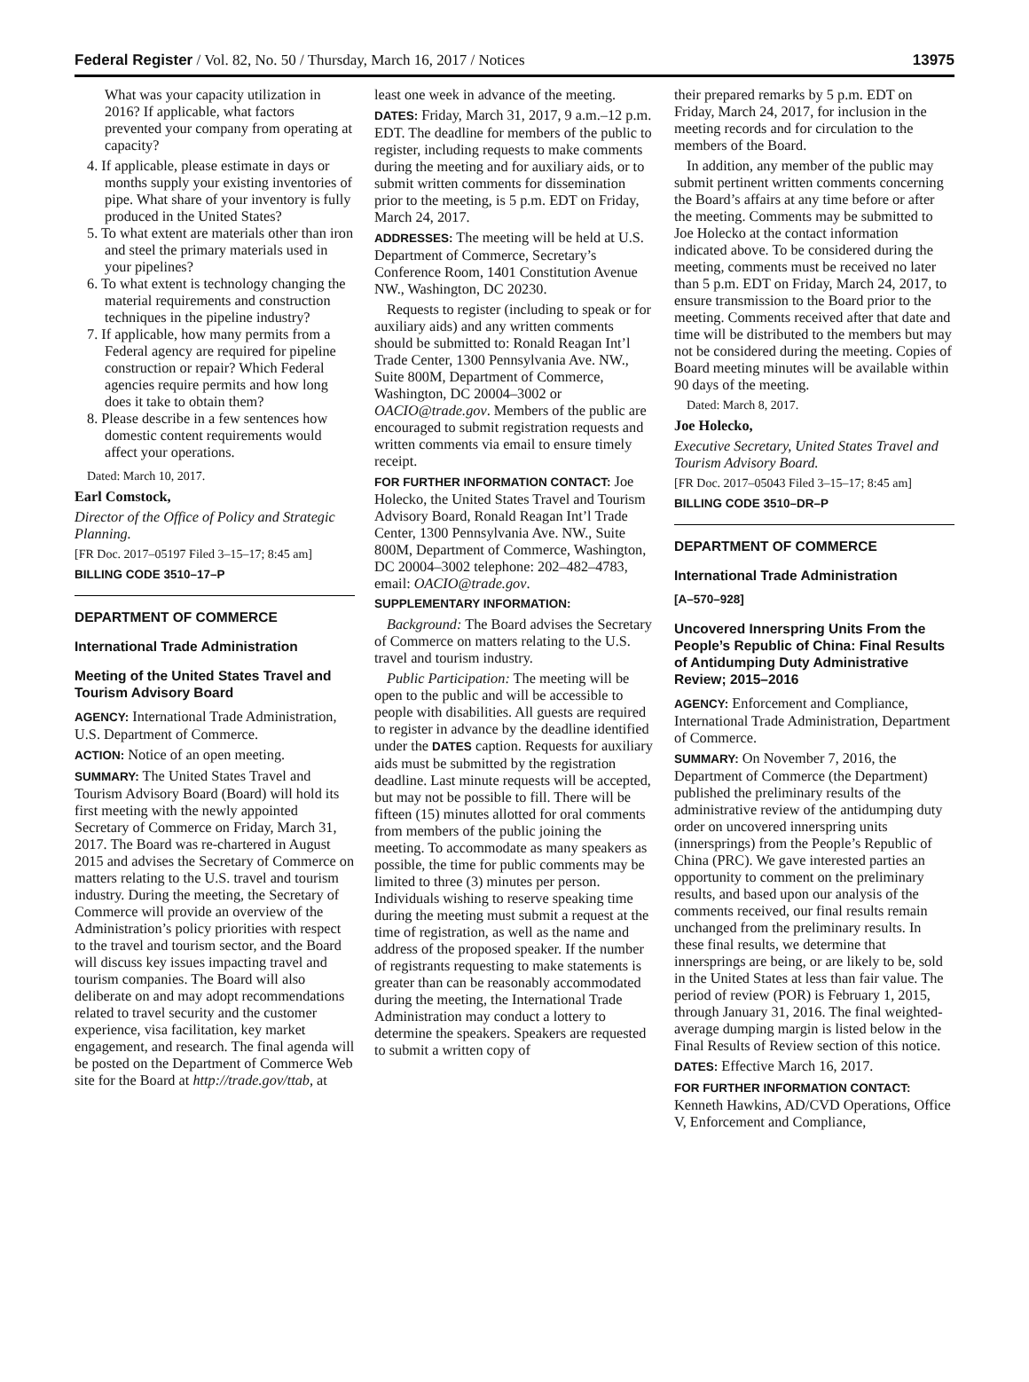Federal Register / Vol. 82, No. 50 / Thursday, March 16, 2017 / Notices 13975
What was your capacity utilization in 2016? If applicable, what factors prevented your company from operating at capacity?
4. If applicable, please estimate in days or months supply your existing inventories of pipe. What share of your inventory is fully produced in the United States?
5. To what extent are materials other than iron and steel the primary materials used in your pipelines?
6. To what extent is technology changing the material requirements and construction techniques in the pipeline industry?
7. If applicable, how many permits from a Federal agency are required for pipeline construction or repair? Which Federal agencies require permits and how long does it take to obtain them?
8. Please describe in a few sentences how domestic content requirements would affect your operations.
Dated: March 10, 2017.
Earl Comstock,
Director of the Office of Policy and Strategic Planning.
[FR Doc. 2017–05197 Filed 3–15–17; 8:45 am]
BILLING CODE 3510–17–P
DEPARTMENT OF COMMERCE
International Trade Administration
Meeting of the United States Travel and Tourism Advisory Board
AGENCY: International Trade Administration, U.S. Department of Commerce.
ACTION: Notice of an open meeting.
SUMMARY: The United States Travel and Tourism Advisory Board (Board) will hold its first meeting with the newly appointed Secretary of Commerce on Friday, March 31, 2017. The Board was re-chartered in August 2015 and advises the Secretary of Commerce on matters relating to the U.S. travel and tourism industry. During the meeting, the Secretary of Commerce will provide an overview of the Administration’s policy priorities with respect to the travel and tourism sector, and the Board will discuss key issues impacting travel and tourism companies. The Board will also deliberate on and may adopt recommendations related to travel security and the customer experience, visa facilitation, key market engagement, and research. The final agenda will be posted on the Department of Commerce Web site for the Board at http://trade.gov/ttab, at
least one week in advance of the meeting.
DATES: Friday, March 31, 2017, 9 a.m.–12 p.m. EDT. The deadline for members of the public to register, including requests to make comments during the meeting and for auxiliary aids, or to submit written comments for dissemination prior to the meeting, is 5 p.m. EDT on Friday, March 24, 2017.
ADDRESSES: The meeting will be held at U.S. Department of Commerce, Secretary’s Conference Room, 1401 Constitution Avenue NW., Washington, DC 20230.
Requests to register (including to speak or for auxiliary aids) and any written comments should be submitted to: Ronald Reagan Int’l Trade Center, 1300 Pennsylvania Ave. NW., Suite 800M, Department of Commerce, Washington, DC 20004–3002 or OACIO@trade.gov. Members of the public are encouraged to submit registration requests and written comments via email to ensure timely receipt.
FOR FURTHER INFORMATION CONTACT: Joe Holecko, the United States Travel and Tourism Advisory Board, Ronald Reagan Int’l Trade Center, 1300 Pennsylvania Ave. NW., Suite 800M, Department of Commerce, Washington, DC 20004–3002 telephone: 202–482–4783, email: OACIO@trade.gov.
SUPPLEMENTARY INFORMATION:
Background: The Board advises the Secretary of Commerce on matters relating to the U.S. travel and tourism industry.
Public Participation: The meeting will be open to the public and will be accessible to people with disabilities. All guests are required to register in advance by the deadline identified under the DATES caption. Requests for auxiliary aids must be submitted by the registration deadline. Last minute requests will be accepted, but may not be possible to fill. There will be fifteen (15) minutes allotted for oral comments from members of the public joining the meeting. To accommodate as many speakers as possible, the time for public comments may be limited to three (3) minutes per person. Individuals wishing to reserve speaking time during the meeting must submit a request at the time of registration, as well as the name and address of the proposed speaker. If the number of registrants requesting to make statements is greater than can be reasonably accommodated during the meeting, the International Trade Administration may conduct a lottery to determine the speakers. Speakers are requested to submit a written copy of
their prepared remarks by 5 p.m. EDT on Friday, March 24, 2017, for inclusion in the meeting records and for circulation to the members of the Board.
In addition, any member of the public may submit pertinent written comments concerning the Board’s affairs at any time before or after the meeting. Comments may be submitted to Joe Holecko at the contact information indicated above. To be considered during the meeting, comments must be received no later than 5 p.m. EDT on Friday, March 24, 2017, to ensure transmission to the Board prior to the meeting. Comments received after that date and time will be distributed to the members but may not be considered during the meeting. Copies of Board meeting minutes will be available within 90 days of the meeting.
Dated: March 8, 2017.
Joe Holecko,
Executive Secretary, United States Travel and Tourism Advisory Board.
[FR Doc. 2017–05043 Filed 3–15–17; 8:45 am]
BILLING CODE 3510–DR–P
DEPARTMENT OF COMMERCE
International Trade Administration
[A–570–928]
Uncovered Innerspring Units From the People’s Republic of China: Final Results of Antidumping Duty Administrative Review; 2015–2016
AGENCY: Enforcement and Compliance, International Trade Administration, Department of Commerce.
SUMMARY: On November 7, 2016, the Department of Commerce (the Department) published the preliminary results of the administrative review of the antidumping duty order on uncovered innerspring units (innersprings) from the People’s Republic of China (PRC). We gave interested parties an opportunity to comment on the preliminary results, and based upon our analysis of the comments received, our final results remain unchanged from the preliminary results. In these final results, we determine that innersprings are being, or are likely to be, sold in the United States at less than fair value. The period of review (POR) is February 1, 2015, through January 31, 2016. The final weighted-average dumping margin is listed below in the Final Results of Review section of this notice.
DATES: Effective March 16, 2017.
FOR FURTHER INFORMATION CONTACT: Kenneth Hawkins, AD/CVD Operations, Office V, Enforcement and Compliance,